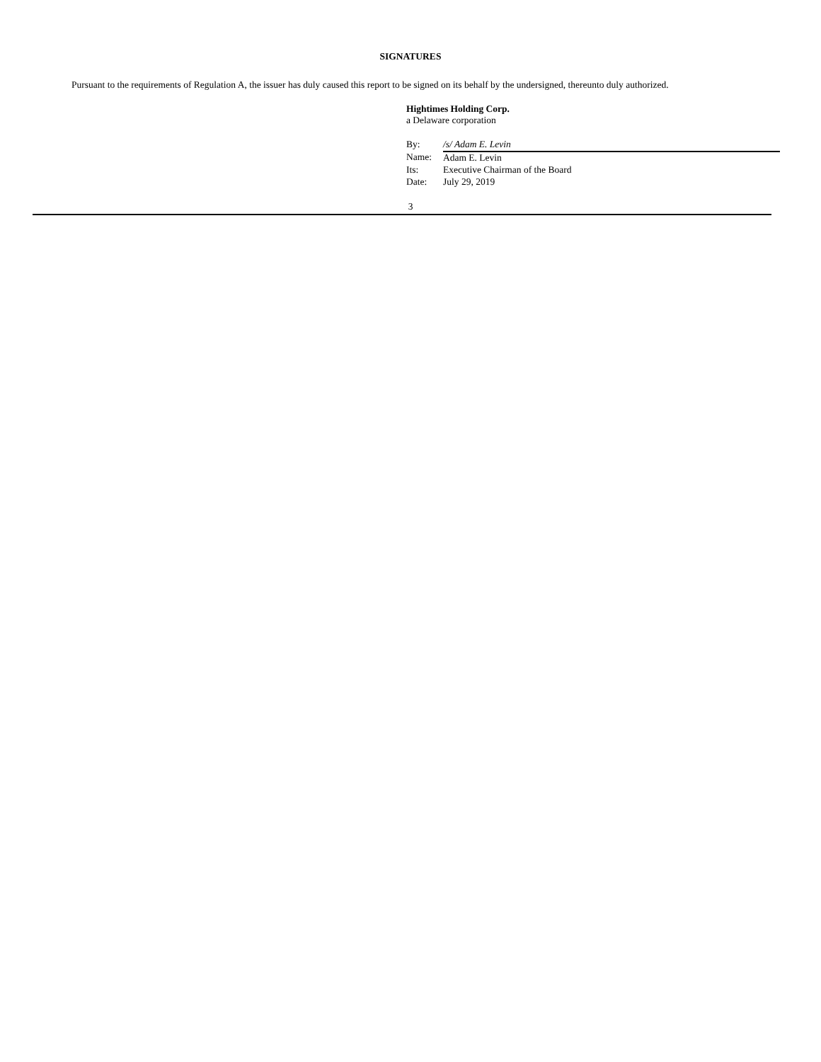SIGNATURES
Pursuant to the requirements of Regulation A, the issuer has duly caused this report to be signed on its behalf by the undersigned, thereunto duly authorized.
Hightimes Holding Corp.
a Delaware corporation
| By: | /s/ Adam E. Levin |
| Name: | Adam E. Levin |
| Its: | Executive Chairman of the Board |
| Date: | July 29, 2019 |
3